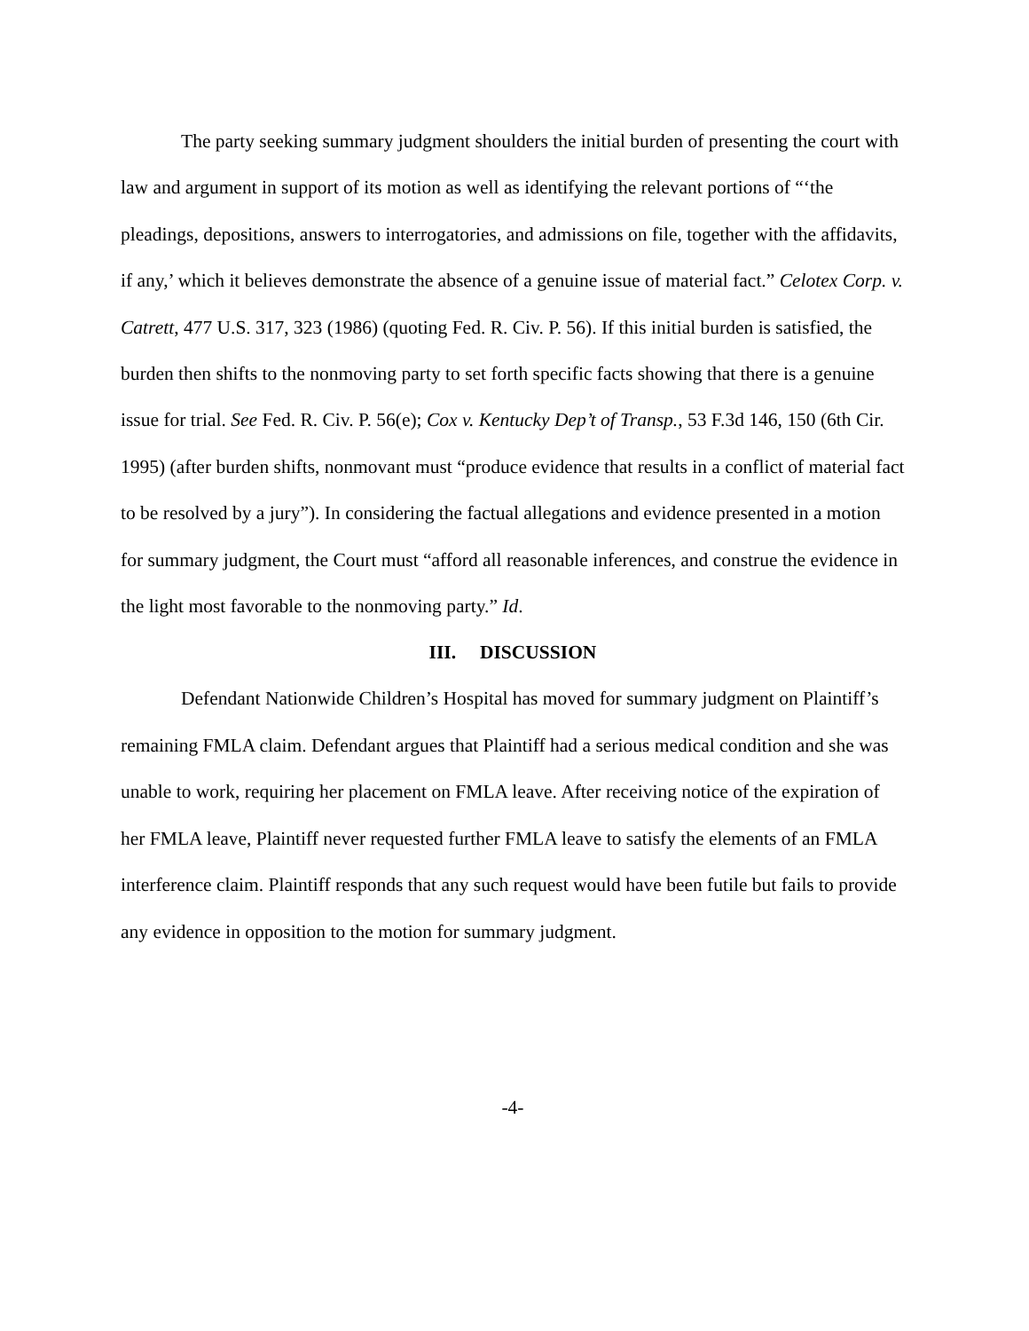The party seeking summary judgment shoulders the initial burden of presenting the court with law and argument in support of its motion as well as identifying the relevant portions of “‘the pleadings, depositions, answers to interrogatories, and admissions on file, together with the affidavits, if any,’ which it believes demonstrate the absence of a genuine issue of material fact.” Celotex Corp. v. Catrett, 477 U.S. 317, 323 (1986) (quoting Fed. R. Civ. P. 56). If this initial burden is satisfied, the burden then shifts to the nonmoving party to set forth specific facts showing that there is a genuine issue for trial. See Fed. R. Civ. P. 56(e); Cox v. Kentucky Dep’t of Transp., 53 F.3d 146, 150 (6th Cir. 1995) (after burden shifts, nonmovant must “produce evidence that results in a conflict of material fact to be resolved by a jury”). In considering the factual allegations and evidence presented in a motion for summary judgment, the Court must “afford all reasonable inferences, and construe the evidence in the light most favorable to the nonmoving party.” Id.
III. DISCUSSION
Defendant Nationwide Children’s Hospital has moved for summary judgment on Plaintiff’s remaining FMLA claim. Defendant argues that Plaintiff had a serious medical condition and she was unable to work, requiring her placement on FMLA leave. After receiving notice of the expiration of her FMLA leave, Plaintiff never requested further FMLA leave to satisfy the elements of an FMLA interference claim. Plaintiff responds that any such request would have been futile but fails to provide any evidence in opposition to the motion for summary judgment.
-4-